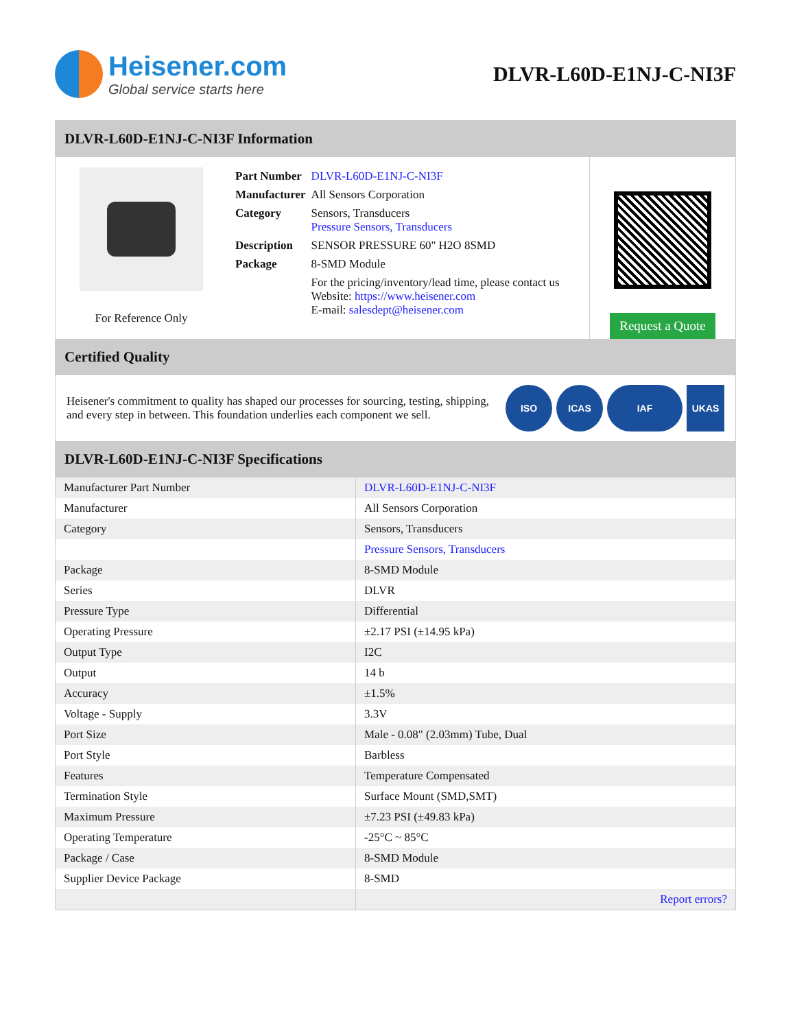Heisener.com
Global service starts here
DLVR-L60D-E1NJ-C-NI3F
DLVR-L60D-E1NJ-C-NI3F Information
For Reference Only
| Part Number | DLVR-L60D-E1NJ-C-NI3F |
| Manufacturer | All Sensors Corporation |
| Category | Sensors, Transducers Pressure Sensors, Transducers |
| Description | SENSOR PRESSURE 60" H2O 8SMD |
| Package | 8-SMD Module |
| | For the pricing/inventory/lead time, please contact us Website: https://www.heisener.com E-mail: salesdept@heisener.com |
Request a Quote
Certified Quality
Heisener's commitment to quality has shaped our processes for sourcing, testing, shipping, and every step in between. This foundation underlies each component we sell.
ISO ICAS IAF UKAS
DLVR-L60D-E1NJ-C-NI3F Specifications
| Manufacturer Part Number | DLVR-L60D-E1NJ-C-NI3F |
| Manufacturer | All Sensors Corporation |
| Category | Sensors, Transducers |
| | Pressure Sensors, Transducers |
| Package | 8-SMD Module |
| Series | DLVR |
| Pressure Type | Differential |
| Operating Pressure | ±2.17 PSI (±14.95 kPa) |
| Output Type | I2C |
| Output | 14 b |
| Accuracy | ±1.5% |
| Voltage - Supply | 3.3V |
| Port Size | Male - 0.08" (2.03mm) Tube, Dual |
| Port Style | Barbless |
| Features | Temperature Compensated |
| Termination Style | Surface Mount (SMD,SMT) |
| Maximum Pressure | ±7.23 PSI (±49.83 kPa) |
| Operating Temperature | -25°C ~ 85°C |
| Package / Case | 8-SMD Module |
| Supplier Device Package | 8-SMD |
| | Report errors? |